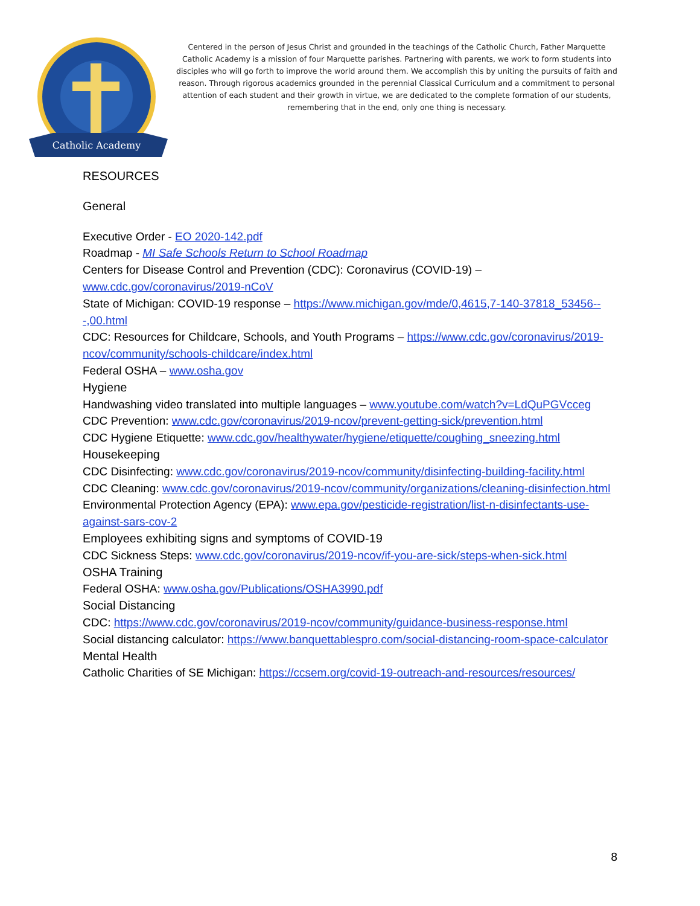Catholic Academy
Centered in the person of Jesus Christ and grounded in the teachings of the Catholic Church, Father Marquette Catholic Academy is a mission of four Marquette parishes. Partnering with parents, we work to form students into disciples who will go forth to improve the world around them. We accomplish this by uniting the pursuits of faith and reason. Through rigorous academics grounded in the perennial Classical Curriculum and a commitment to personal attention of each student and their growth in virtue, we are dedicated to the complete formation of our students, remembering that in the end, only one thing is necessary.
RESOURCES
General
Executive Order - EO 2020-142.pdf
Roadmap - MI Safe Schools Return to School Roadmap
Centers for Disease Control and Prevention (CDC): Coronavirus (COVID-19) – www.cdc.gov/coronavirus/2019-nCoV
State of Michigan: COVID-19 response – https://www.michigan.gov/mde/0,4615,7-140-37818_53456---,00.html
CDC: Resources for Childcare, Schools, and Youth Programs – https://www.cdc.gov/coronavirus/2019-ncov/community/schools-childcare/index.html
Federal OSHA – www.osha.gov
Hygiene
Handwashing video translated into multiple languages – www.youtube.com/watch?v=LdQuPGVcceg
CDC Prevention: www.cdc.gov/coronavirus/2019-ncov/prevent-getting-sick/prevention.html
CDC Hygiene Etiquette: www.cdc.gov/healthywater/hygiene/etiquette/coughing_sneezing.html
Housekeeping
CDC Disinfecting: www.cdc.gov/coronavirus/2019-ncov/community/disinfecting-building-facility.html
CDC Cleaning: www.cdc.gov/coronavirus/2019-ncov/community/organizations/cleaning-disinfection.html
Environmental Protection Agency (EPA): www.epa.gov/pesticide-registration/list-n-disinfectants-use-against-sars-cov-2
Employees exhibiting signs and symptoms of COVID-19
CDC Sickness Steps: www.cdc.gov/coronavirus/2019-ncov/if-you-are-sick/steps-when-sick.html
OSHA Training
Federal OSHA: www.osha.gov/Publications/OSHA3990.pdf
Social Distancing
CDC: https://www.cdc.gov/coronavirus/2019-ncov/community/guidance-business-response.html
Social distancing calculator: https://www.banquettablespro.com/social-distancing-room-space-calculator
Mental Health
Catholic Charities of SE Michigan: https://ccsem.org/covid-19-outreach-and-resources/resources/
8